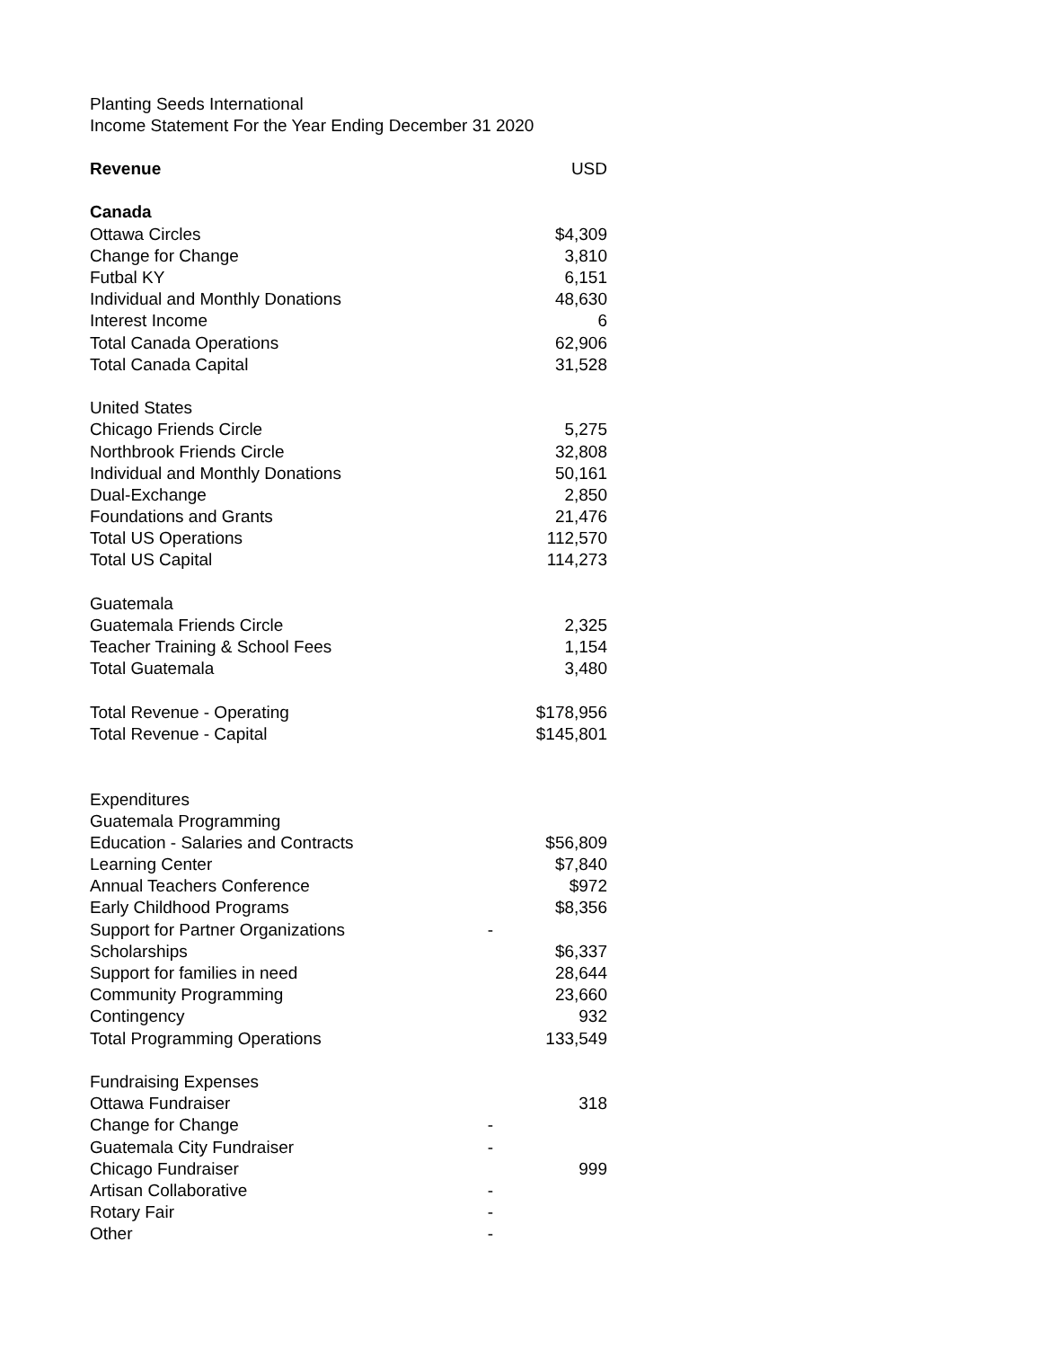Planting Seeds International
Income Statement For the Year Ending December 31 2020
| Revenue | | USD |
| Canada | | |
| Ottawa Circles | | $4,309 |
| Change for Change | | 3,810 |
| Futbal KY | | 6,151 |
| Individual and Monthly Donations | | 48,630 |
| Interest Income | | 6 |
| Total Canada Operations | | 62,906 |
| Total Canada Capital | | 31,528 |
| United States | | |
| Chicago Friends Circle | | 5,275 |
| Northbrook Friends Circle | | 32,808 |
| Individual and Monthly Donations | | 50,161 |
| Dual-Exchange | | 2,850 |
| Foundations and Grants | | 21,476 |
| Total US Operations | | 112,570 |
| Total US Capital | | 114,273 |
| Guatemala | | |
| Guatemala Friends Circle | | 2,325 |
| Teacher Training & School Fees | | 1,154 |
| Total Guatemala | | 3,480 |
| Total Revenue - Operating | | $178,956 |
| Total Revenue - Capital | | $145,801 |
| Expenditures | | |
| Guatemala Programming | | |
| Education - Salaries and Contracts | | $56,809 |
| Learning Center | | $7,840 |
| Annual Teachers Conference | | $972 |
| Early Childhood Programs | | $8,356 |
| Support for Partner Organizations | - | |
| Scholarships | | $6,337 |
| Support for families in need | | 28,644 |
| Community Programming | | 23,660 |
| Contingency | | 932 |
| Total Programming Operations | | 133,549 |
| Fundraising Expenses | | |
| Ottawa Fundraiser | | 318 |
| Change for Change | - | |
| Guatemala City Fundraiser | - | |
| Chicago Fundraiser | | 999 |
| Artisan Collaborative | - | |
| Rotary Fair | - | |
| Other | - | |